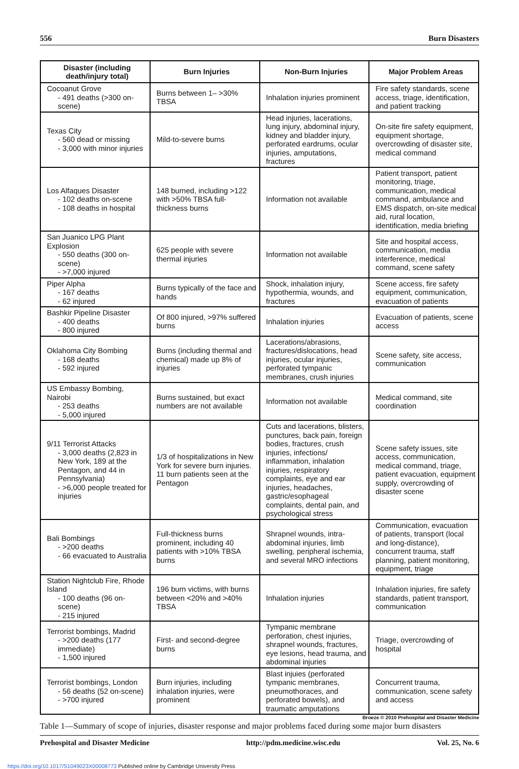556 Burn Disasters
| Disaster (including death/injury total) | Burn Injuries | Non-Burn Injuries | Major Problem Areas |
| --- | --- | --- | --- |
| Cocoanut Grove - 491 deaths (>300 on-scene) | Burns between 1– >30% TBSA | Inhalation injuries prominent | Fire safety standards, scene access, triage, identification, and patient tracking |
| Texas City - 560 dead or missing - 3,000 with minor injuries | Mild-to-severe burns | Head injuries, lacerations, lung injury, abdominal injury, kidney and bladder injury, perforated eardrums, ocular injuries, amputations, fractures | On-site fire safety equipment, equipment shortage, overcrowding of disaster site, medical command |
| Los Alfaques Disaster - 102 deaths on-scene - 108 deaths in hospital | 148 burned, including >122 with >50% TBSA full-thickness burns | Information not available | Patient transport, patient monitoring, triage, communication, medical command, ambulance and EMS dispatch, on-site medical aid, rural location, identification, media briefing |
| San Juanico LPG Plant Explosion - 550 deaths (300 on-scene) - >7,000 injured | 625 people with severe thermal injuries | Information not available | Site and hospital access, communication, media interference, medical command, scene safety |
| Piper Alpha - 167 deaths - 62 injured | Burns typically of the face and hands | Shock, inhalation injury, hypothermia, wounds, and fractures | Scene access, fire safety equipment, communication, evacuation of patients |
| Bashkir Pipeline Disaster - 400 deaths - 800 injured | Of 800 injured, >97% suffered burns | Inhalation injuries | Evacuation of patients, scene access |
| Oklahoma City Bombing - 168 deaths - 592 injured | Burns (including thermal and chemical) made up 8% of injuries | Lacerations/abrasions, fractures/dislocations, head injuries, ocular injuries, perforated tympanic membranes, crush injuries | Scene safety, site access, communication |
| US Embassy Bombing, Nairobi - 253 deaths - 5,000 injured | Burns sustained, but exact numbers are not available | Information not available | Medical command, site coordination |
| 9/11 Terrorist Attacks - 3,000 deaths (2,823 in New York, 189 at the Pentagon, and 44 in Pennsylvania) - >6,000 people treated for injuries | 1/3 of hospitalizations in New York for severe burn injuries. 11 burn patients seen at the Pentagon | Cuts and lacerations, blisters, punctures, back pain, foreign bodies, fractures, crush injuries, infections/ inflammation, inhalation injuries, respiratory complaints, eye and ear injuries, headaches, gastric/esophageal complaints, dental pain, and psychological stress | Scene safety issues, site access, communication, medical command, triage, patient evacuation, equipment supply, overcrowding of disaster scene |
| Bali Bombings - >200 deaths - 66 evacuated to Australia | Full-thickness burns prominent, including 40 patients with >10% TBSA burns | Shrapnel wounds, intra-abdominal injuries, limb swelling, peripheral ischemia, and several MRO infections | Communication, evacuation of patients, transport (local and long-distance), concurrent trauma, staff planning, patient monitoring, equipment, triage |
| Station Nightclub Fire, Rhode Island - 100 deaths (96 on-scene) - 215 injured | 196 burn victims, with burns between <20% and >40% TBSA | Inhalation injuries | Inhalation injuries, fire safety standards, patient transport, communication |
| Terrorist bombings, Madrid - >200 deaths (177 immediate) - 1,500 injured | First- and second-degree burns | Tympanic membrane perforation, chest injuries, shrapnel wounds, fractures, eye lesions, head trauma, and abdominal injuries | Triage, overcrowding of hospital |
| Terrorist bombings, London - 56 deaths (52 on-scene) - >700 injured | Burn injuries, including inhalation injuries, were prominent | Blast injuies (perforated tympanic membranes, pneumothoraces, and perforated bowels), and traumatic amputations | Concurrent trauma, communication, scene safety and access |
Broeze © 2010 Prehospital and Disaster Medicine
Table 1—Summary of scope of injuries, disaster response and major problems faced during some major burn disasters
Prehospital and Disaster Medicine http://pdm.medicine.wisc.edu Vol. 25, No. 6
https://doi.org/10.1017/S1049023X00008773 Published online by Cambridge University Press